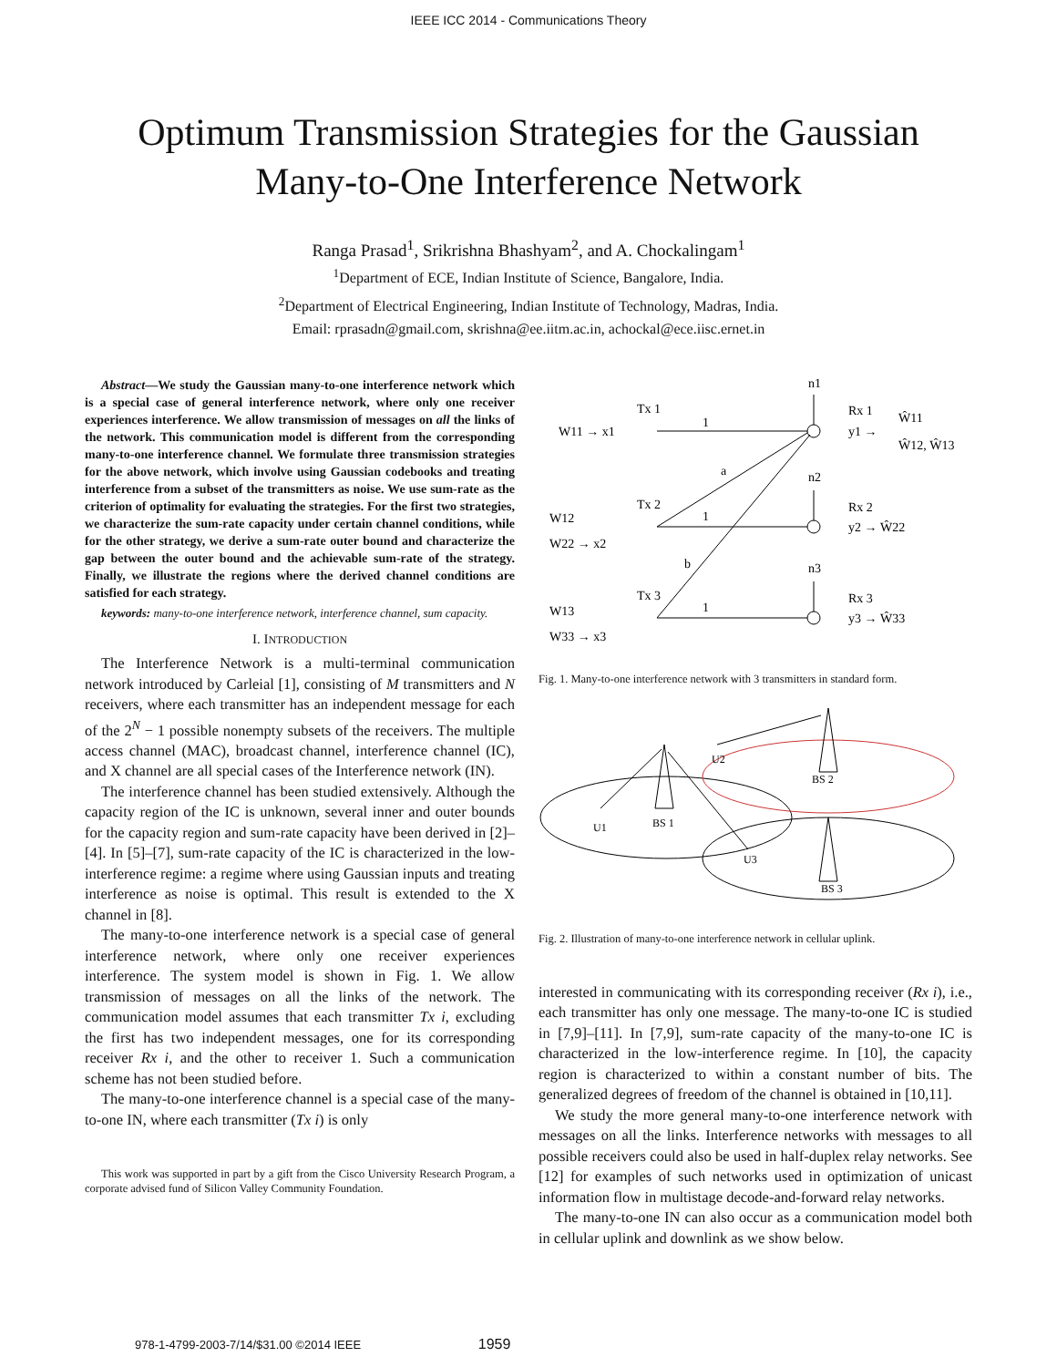IEEE ICC 2014 - Communications Theory
Optimum Transmission Strategies for the Gaussian
Many-to-One Interference Network
Ranga Prasad<sup>1</sup>, Srikrishna Bhashyam<sup>2</sup>, and A. Chockalingam<sup>1</sup>
<sup>1</sup> Department of ECE, Indian Institute of Science, Bangalore, India.
<sup>2</sup> Department of Electrical Engineering, Indian Institute of Technology, Madras, India.
Email: rprasadn@gmail.com, skrishna@ee.iitm.ac.in, achockal@ece.iisc.ernet.in
Abstract—We study the Gaussian many-to-one interference network which is a special case of general interference network, where only one receiver experiences interference. We allow transmission of messages on all the links of the network. This communication model is different from the corresponding many-to-one interference channel. We formulate three transmission strategies for the above network, which involve using Gaussian codebooks and treating interference from a subset of the transmitters as noise. We use sum-rate as the criterion of optimality for evaluating the strategies. For the first two strategies, we characterize the sum-rate capacity under certain channel conditions, while for the other strategy, we derive a sum-rate outer bound and characterize the gap between the outer bound and the achievable sum-rate of the strategy. Finally, we illustrate the regions where the derived channel conditions are satisfied for each strategy.
keywords: many-to-one interference network, interference channel, sum capacity.
I. INTRODUCTION
The Interference Network is a multi-terminal communication network introduced by Carleial [1], consisting of M transmitters and N receivers, where each transmitter has an independent message for each of the 2<sup>N</sup> − 1 possible nonempty subsets of the receivers. The multiple access channel (MAC), broadcast channel, interference channel (IC), and X channel are all special cases of the Interference network (IN).
The interference channel has been studied extensively. Although the capacity region of the IC is unknown, several inner and outer bounds for the capacity region and sum-rate capacity have been derived in [2]–[4]. In [5]–[7], sum-rate capacity of the IC is characterized in the low-interference regime: a regime where using Gaussian inputs and treating interference as noise is optimal. This result is extended to the X channel in [8].
The many-to-one interference network is a special case of general interference network, where only one receiver experiences interference. The system model is shown in Fig. 1. We allow transmission of messages on all the links of the network. The communication model assumes that each transmitter Tx i, excluding the first has two independent messages, one for its corresponding receiver Rx i, and the other to receiver 1. Such a communication scheme has not been studied before.
The many-to-one interference channel is a special case of the many-to-one IN, where each transmitter (Tx i) is only
This work was supported in part by a gift from the Cisco University Research Program, a corporate advised fund of Silicon Valley Community Foundation.
W11 → x1
Tx 1
1
n1
Rx 1
y1 →
Ŵ11
Ŵ12, Ŵ13
a
Tx 2
1
n2
Rx 2
y2 → Ŵ22
W12
W22 → x2
b
Tx 3
1
n3
Rx 3
y3 → Ŵ33
W13
W33 → x3
Fig. 1. Many-to-one interference network with 3 transmitters in standard form.
U1
BS 1
U2
BS 2
U3
BS 3
Fig. 2. Illustration of many-to-one interference network in cellular uplink.
interested in communicating with its corresponding receiver (Rx i), i.e., each transmitter has only one message. The many-to-one IC is studied in [7,9]–[11]. In [7,9], sum-rate capacity of the many-to-one IC is characterized in the low-interference regime. In [10], the capacity region is characterized to within a constant number of bits. The generalized degrees of freedom of the channel is obtained in [10,11].
We study the more general many-to-one interference network with messages on all the links. Interference networks with messages to all possible receivers could also be used in half-duplex relay networks. See [12] for examples of such networks used in optimization of unicast information flow in multistage decode-and-forward relay networks.
The many-to-one IN can also occur as a communication model both in cellular uplink and downlink as we show below.
978-1-4799-2003-7/14/$31.00 ©2014 IEEE 1959